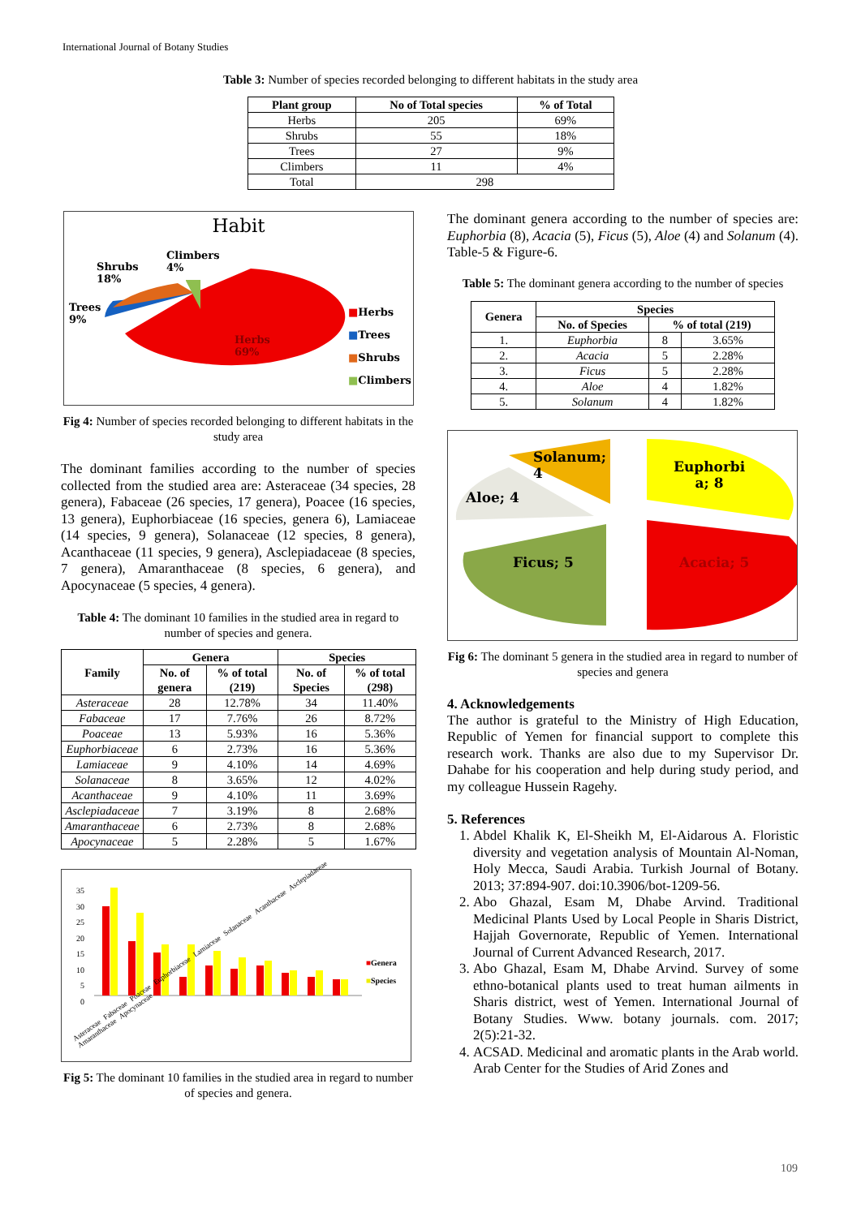International Journal of Botany Studies
Table 3: Number of species recorded belonging to different habitats in the study area
| Plant group | No of Total species | % of Total |
| --- | --- | --- |
| Herbs | 205 | 69% |
| Shrubs | 55 | 18% |
| Trees | 27 | 9% |
| Climbers | 11 | 4% |
| Total | 298 | |
Habit
Shrubs
18%
Climbers
4%
Trees
9%
Herbs
69%
■Herbs
■Trees
■Shrubs
■Climbers
Fig 4: Number of species recorded belonging to different habitats in the study area
The dominant families according to the number of species collected from the studied area are: Asteraceae (34 species, 28 genera), Fabaceae (26 species, 17 genera), Poacee (16 species, 13 genera), Euphorbiaceae (16 species, genera 6), Lamiaceae (14 species, 9 genera), Solanaceae (12 species, 8 genera), Acanthaceae (11 species, 9 genera), Asclepiadaceae (8 species, 7 genera), Amaranthaceae (8 species, 6 genera), and Apocynaceae (5 species, 4 genera).
Table 4: The dominant 10 families in the studied area in regard to number of species and genera.
| Family | Genera | | Species | |
| --- | --- | --- | --- | --- |
| | No. of genera | % of total (219) | No. of Species | % of total (298) |
| Asteraceae | 28 | 12.78% | 34 | 11.40% |
| Fabaceae | 17 | 7.76% | 26 | 8.72% |
| Poaceae | 13 | 5.93% | 16 | 5.36% |
| Euphorbiaceae | 6 | 2.73% | 16 | 5.36% |
| Lamiaceae | 9 | 4.10% | 14 | 4.69% |
| Solanaceae | 8 | 3.65% | 12 | 4.02% |
| Acanthaceae | 9 | 4.10% | 11 | 3.69% |
| Asclepiadaceae | 7 | 3.19% | 8 | 2.68% |
| Amaranthaceae | 6 | 2.73% | 8 | 2.68% |
| Apocynaceae | 5 | 2.28% | 5 | 1.67% |
35
30
25
20
15
10
5
0
■Genera
■Species
Asteraceae Fabaceae Poaceae Euphorbiaceae Lamiaceae Solanaceae Acanthaceae Asclepiadaceae Amaranthaceae Apocynaceae
Fig 5: The dominant 10 families in the studied area in regard to number of species and genera.
The dominant genera according to the number of species are: Euphorbia (8), Acacia (5), Ficus (5), Aloe (4) and Solanum (4). Table-5 & Figure-6.
Table 5: The dominant genera according to the number of species
| Genera | Species | | |
| --- | --- | --- | --- |
| | No. of Species | % of total (219) | |
| 1. | Euphorbia | 8 | 3.65% |
| 2. | Acacia | 5 | 2.28% |
| 3. | Ficus | 5 | 2.28% |
| 4. | Aloe | 4 | 1.82% |
| 5. | Solanum | 4 | 1.82% |
Solanum;
4
Aloe; 4
Ficus; 5
Euphorbi
a; 8
Acacia; 5
Fig 6: The dominant 5 genera in the studied area in regard to number of species and genera
4. Acknowledgements
The author is grateful to the Ministry of High Education, Republic of Yemen for financial support to complete this research work. Thanks are also due to my Supervisor Dr. Dahabe for his cooperation and help during study period, and my colleague Hussein Ragehy.
5. References
1. Abdel Khalik K, El-Sheikh M, El-Aidarous A. Floristic diversity and vegetation analysis of Mountain Al-Noman, Holy Mecca, Saudi Arabia. Turkish Journal of Botany. 2013; 37:894-907. doi:10.3906/bot-1209-56.
2. Abo Ghazal, Esam M, Dhabe Arvind. Traditional Medicinal Plants Used by Local People in Sharis District, Hajjah Governorate, Republic of Yemen. International Journal of Current Advanced Research, 2017.
3. Abo Ghazal, Esam M, Dhabe Arvind. Survey of some ethno-botanical plants used to treat human ailments in Sharis district, west of Yemen. International Journal of Botany Studies. Www. botany journals. com. 2017; 2(5):21-32.
4. ACSAD. Medicinal and aromatic plants in the Arab world. Arab Center for the Studies of Arid Zones and
109